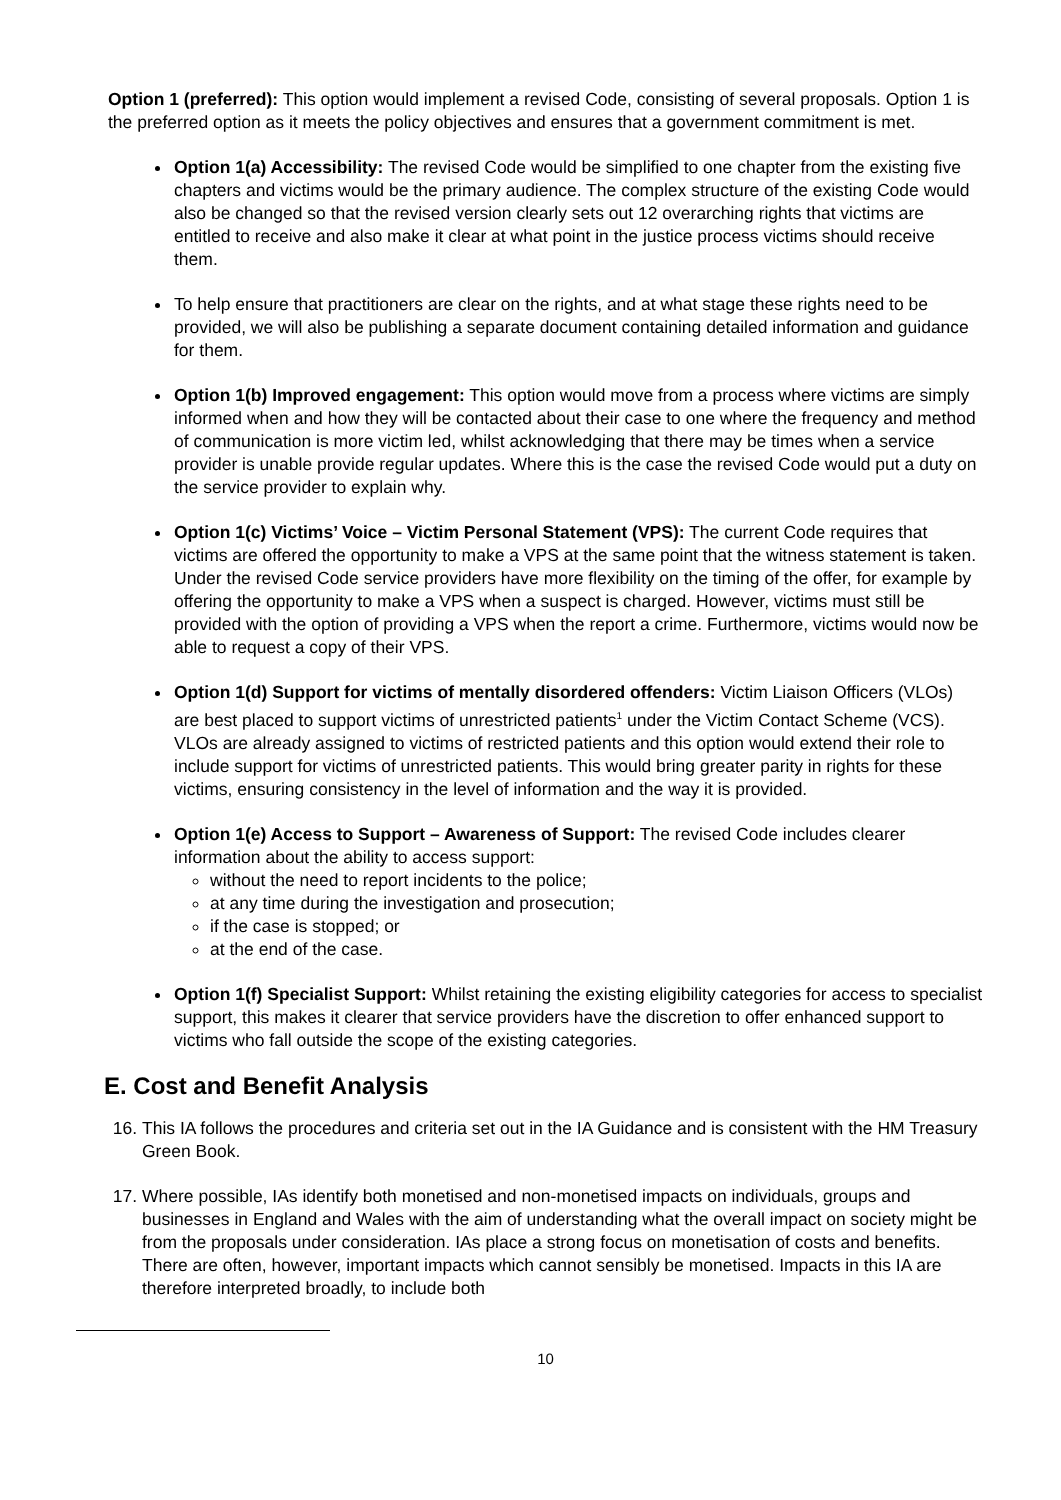Option 1 (preferred): This option would implement a revised Code, consisting of several proposals. Option 1 is the preferred option as it meets the policy objectives and ensures that a government commitment is met.
Option 1(a) Accessibility: The revised Code would be simplified to one chapter from the existing five chapters and victims would be the primary audience. The complex structure of the existing Code would also be changed so that the revised version clearly sets out 12 overarching rights that victims are entitled to receive and also make it clear at what point in the justice process victims should receive them.
To help ensure that practitioners are clear on the rights, and at what stage these rights need to be provided, we will also be publishing a separate document containing detailed information and guidance for them.
Option 1(b) Improved engagement: This option would move from a process where victims are simply informed when and how they will be contacted about their case to one where the frequency and method of communication is more victim led, whilst acknowledging that there may be times when a service provider is unable provide regular updates. Where this is the case the revised Code would put a duty on the service provider to explain why.
Option 1(c) Victims’ Voice – Victim Personal Statement (VPS): The current Code requires that victims are offered the opportunity to make a VPS at the same point that the witness statement is taken. Under the revised Code service providers have more flexibility on the timing of the offer, for example by offering the opportunity to make a VPS when a suspect is charged. However, victims must still be provided with the option of providing a VPS when the report a crime. Furthermore, victims would now be able to request a copy of their VPS.
Option 1(d) Support for victims of mentally disordered offenders: Victim Liaison Officers (VLOs) are best placed to support victims of unrestricted patients<sup>1</sup> under the Victim Contact Scheme (VCS). VLOs are already assigned to victims of restricted patients and this option would extend their role to include support for victims of unrestricted patients. This would bring greater parity in rights for these victims, ensuring consistency in the level of information and the way it is provided.
Option 1(e) Access to Support – Awareness of Support: The revised Code includes clearer information about the ability to access support:
without the need to report incidents to the police;
at any time during the investigation and prosecution;
if the case is stopped; or
at the end of the case.
Option 1(f) Specialist Support: Whilst retaining the existing eligibility categories for access to specialist support, this makes it clearer that service providers have the discretion to offer enhanced support to victims who fall outside the scope of the existing categories.
E. Cost and Benefit Analysis
16. This IA follows the procedures and criteria set out in the IA Guidance and is consistent with the HM Treasury Green Book.
17. Where possible, IAs identify both monetised and non-monetised impacts on individuals, groups and businesses in England and Wales with the aim of understanding what the overall impact on society might be from the proposals under consideration. IAs place a strong focus on monetisation of costs and benefits. There are often, however, important impacts which cannot sensibly be monetised. Impacts in this IA are therefore interpreted broadly, to include both
10